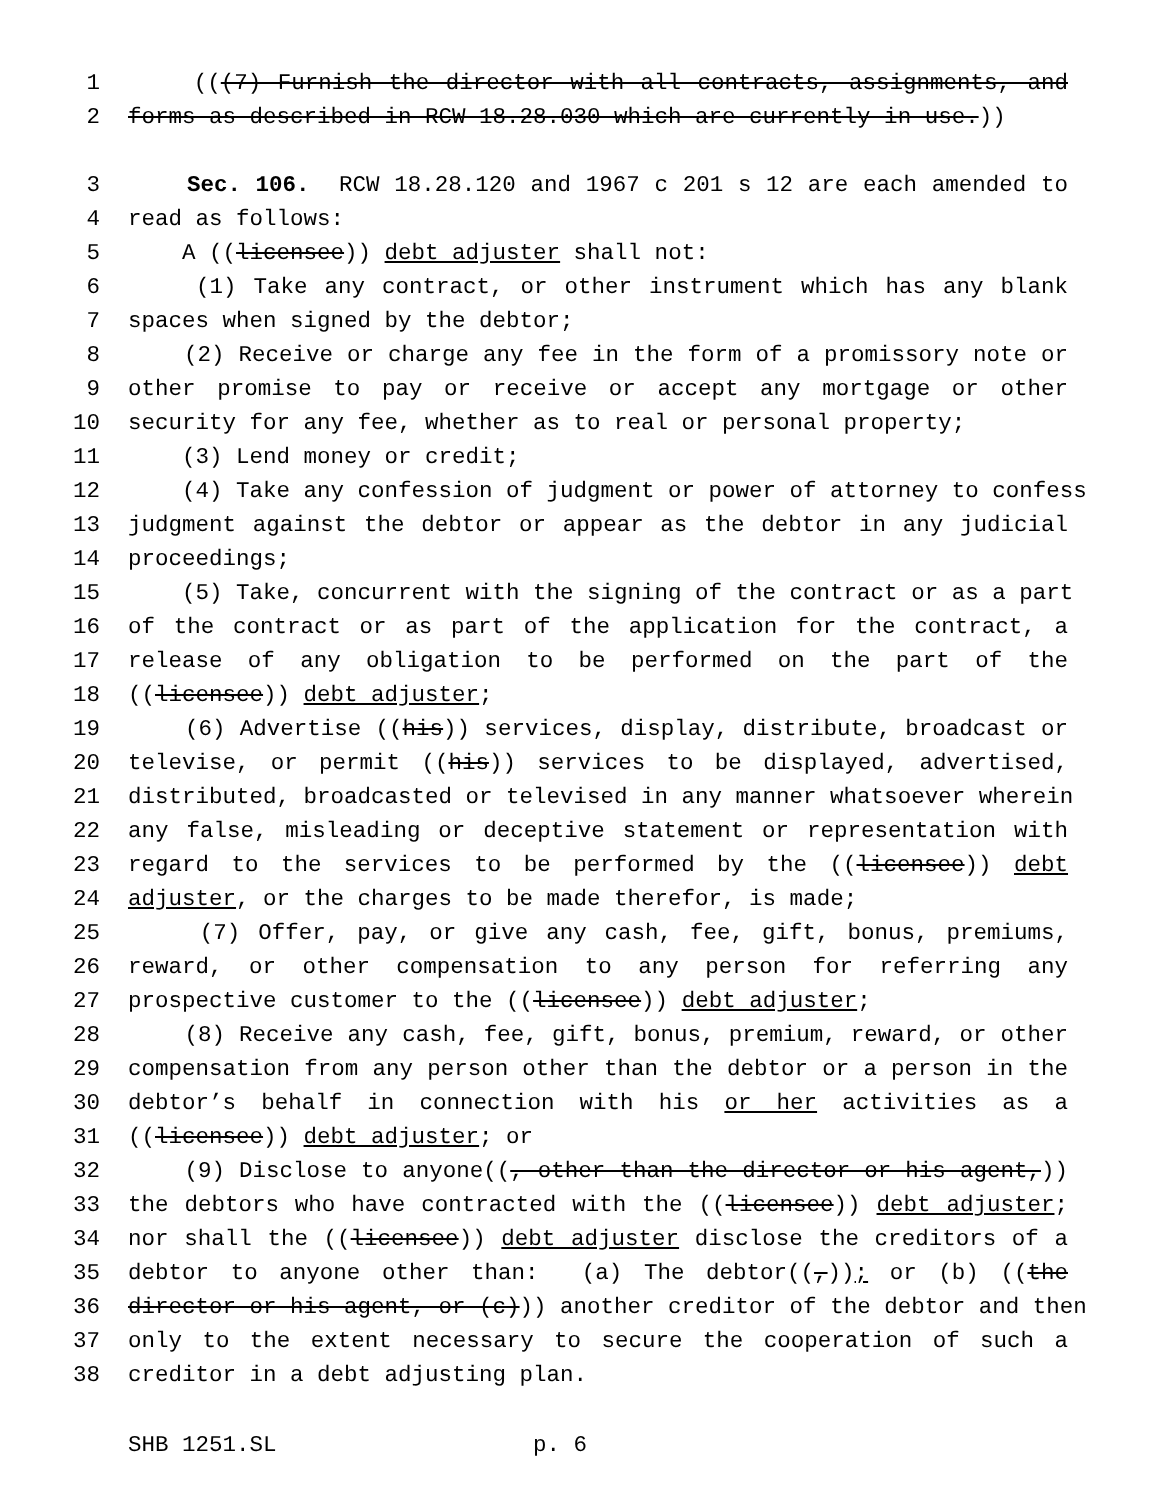1 (((7) Furnish the director with all contracts, assignments, and
2 forms as described in RCW 18.28.030 which are currently in use.))
3 Sec. 106. RCW 18.28.120 and 1967 c 201 s 12 are each amended to
4 read as follows:
5 A ((licensee)) debt adjuster shall not:
6 (1) Take any contract, or other instrument which has any blank
7 spaces when signed by the debtor;
8 (2) Receive or charge any fee in the form of a promissory note or
9 other promise to pay or receive or accept any mortgage or other
10 security for any fee, whether as to real or personal property;
11 (3) Lend money or credit;
12 (4) Take any confession of judgment or power of attorney to confess
13 judgment against the debtor or appear as the debtor in any judicial
14 proceedings;
15 (5) Take, concurrent with the signing of the contract or as a part
16 of the contract or as part of the application for the contract, a
17 release of any obligation to be performed on the part of the
18 ((licensee)) debt adjuster;
19 (6) Advertise ((his)) services, display, distribute, broadcast or
20 televise, or permit ((his)) services to be displayed, advertised,
21 distributed, broadcasted or televised in any manner whatsoever wherein
22 any false, misleading or deceptive statement or representation with
23 regard to the services to be performed by the ((licensee)) debt
24 adjuster, or the charges to be made therefor, is made;
25 (7) Offer, pay, or give any cash, fee, gift, bonus, premiums,
26 reward, or other compensation to any person for referring any
27 prospective customer to the ((licensee)) debt adjuster;
28 (8) Receive any cash, fee, gift, bonus, premium, reward, or other
29 compensation from any person other than the debtor or a person in the
30 debtor’s behalf in connection with his or her activities as a
31 ((licensee)) debt adjuster; or
32 (9) Disclose to anyone((, other than the director or his agent,))
33 the debtors who have contracted with the ((licensee)) debt adjuster;
34 nor shall the ((licensee)) debt adjuster disclose the creditors of a
35 debtor to anyone other than: (a) The debtor((,)); or (b) ((the
36 director or his agent, or (c))) another creditor of the debtor and then
37 only to the extent necessary to secure the cooperation of such a
38 creditor in a debt adjusting plan.
SHB 1251.SL p. 6